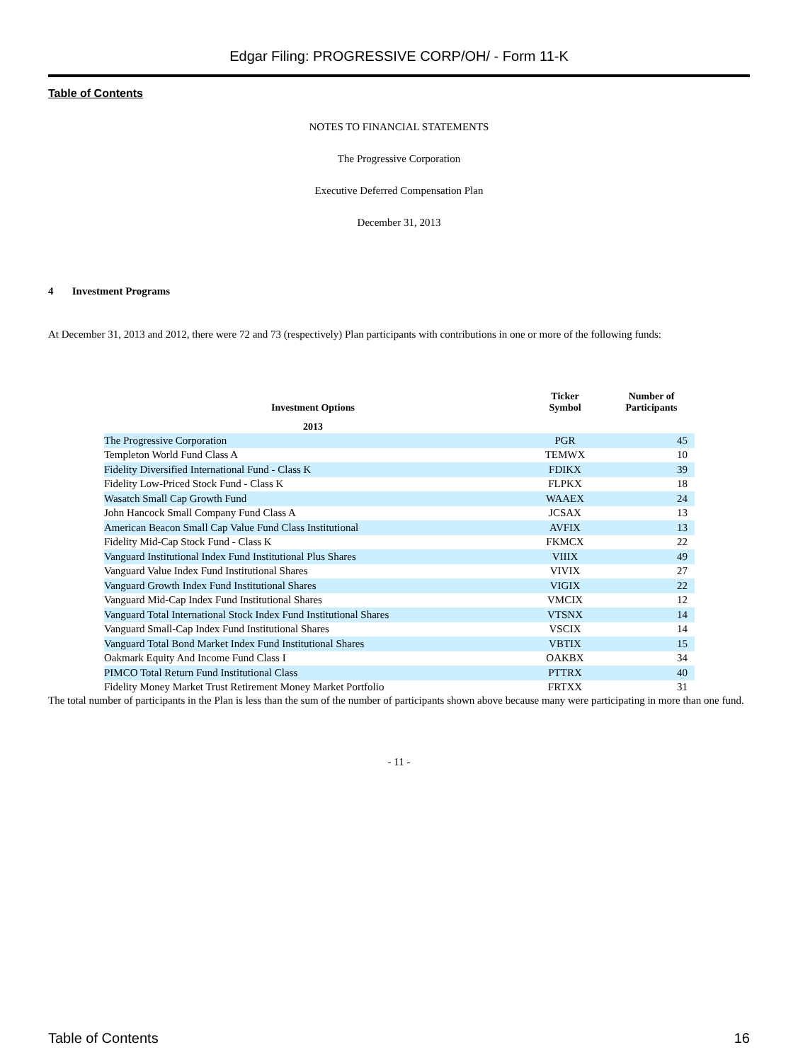Edgar Filing: PROGRESSIVE CORP/OH/ - Form 11-K
Table of Contents
NOTES TO FINANCIAL STATEMENTS
The Progressive Corporation
Executive Deferred Compensation Plan
December 31, 2013
4 Investment Programs
At December 31, 2013 and 2012, there were 72 and 73 (respectively) Plan participants with contributions in one or more of the following funds:
| Investment Options | Ticker Symbol | Number of Participants |
| --- | --- | --- |
| 2013 | | |
| The Progressive Corporation | PGR | 45 |
| Templeton World Fund Class A | TEMWX | 10 |
| Fidelity Diversified International Fund - Class K | FDIKX | 39 |
| Fidelity Low-Priced Stock Fund - Class K | FLPKX | 18 |
| Wasatch Small Cap Growth Fund | WAAEX | 24 |
| John Hancock Small Company Fund Class A | JCSAX | 13 |
| American Beacon Small Cap Value Fund Class Institutional | AVFIX | 13 |
| Fidelity Mid-Cap Stock Fund - Class K | FKMCX | 22 |
| Vanguard Institutional Index Fund Institutional Plus Shares | VIIIX | 49 |
| Vanguard Value Index Fund Institutional Shares | VIVIX | 27 |
| Vanguard Growth Index Fund Institutional Shares | VIGIX | 22 |
| Vanguard Mid-Cap Index Fund Institutional Shares | VMCIX | 12 |
| Vanguard Total International Stock Index Fund Institutional Shares | VTSNX | 14 |
| Vanguard Small-Cap Index Fund Institutional Shares | VSCIX | 14 |
| Vanguard Total Bond Market Index Fund Institutional Shares | VBTIX | 15 |
| Oakmark Equity And Income Fund Class I | OAKBX | 34 |
| PIMCO Total Return Fund Institutional Class | PTTRX | 40 |
| Fidelity Money Market Trust Retirement Money Market Portfolio | FRTXX | 31 |
The total number of participants in the Plan is less than the sum of the number of participants shown above because many were participating in more than one fund.
- 11 -
Table of Contents 16